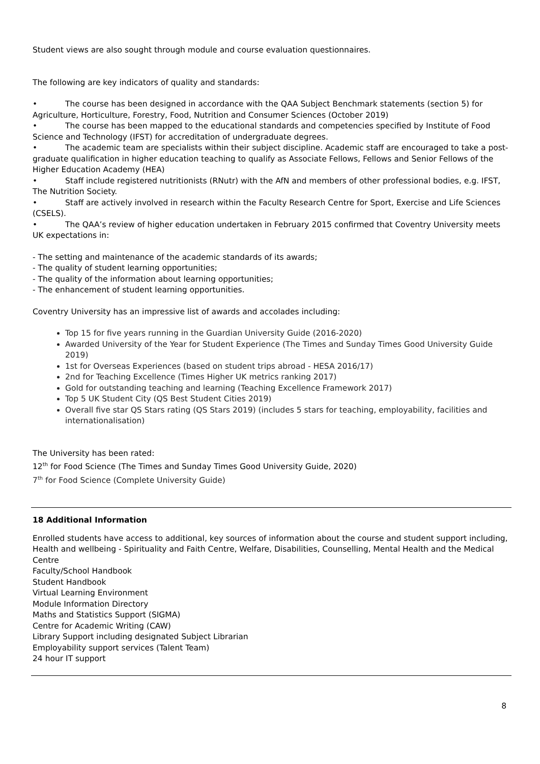Student views are also sought through module and course evaluation questionnaires.
The following are key indicators of quality and standards:
• The course has been designed in accordance with the QAA Subject Benchmark statements (section 5) for Agriculture, Horticulture, Forestry, Food, Nutrition and Consumer Sciences (October 2019)
• The course has been mapped to the educational standards and competencies specified by Institute of Food Science and Technology (IFST) for accreditation of undergraduate degrees.
• The academic team are specialists within their subject discipline. Academic staff are encouraged to take a post-graduate qualification in higher education teaching to qualify as Associate Fellows, Fellows and Senior Fellows of the Higher Education Academy (HEA)
• Staff include registered nutritionists (RNutr) with the AfN and members of other professional bodies, e.g. IFST, The Nutrition Society.
• Staff are actively involved in research within the Faculty Research Centre for Sport, Exercise and Life Sciences (CSELS).
• The QAA’s review of higher education undertaken in February 2015 confirmed that Coventry University meets UK expectations in:
- The setting and maintenance of the academic standards of its awards;
- The quality of student learning opportunities;
- The quality of the information about learning opportunities;
- The enhancement of student learning opportunities.
Coventry University has an impressive list of awards and accolades including:
Top 15 for five years running in the Guardian University Guide (2016-2020)
Awarded University of the Year for Student Experience (The Times and Sunday Times Good University Guide 2019)
1st for Overseas Experiences (based on student trips abroad - HESA 2016/17)
2nd for Teaching Excellence (Times Higher UK metrics ranking 2017)
Gold for outstanding teaching and learning (Teaching Excellence Framework 2017)
Top 5 UK Student City (QS Best Student Cities 2019)
Overall five star QS Stars rating (QS Stars 2019) (includes 5 stars for teaching, employability, facilities and internationalisation)
The University has been rated:
12<sup>th</sup> for Food Science (The Times and Sunday Times Good University Guide, 2020)
7<sup>th</sup> for Food Science (Complete University Guide)
18 Additional Information
Enrolled students have access to additional, key sources of information about the course and student support including,
Health and wellbeing - Spirituality and Faith Centre, Welfare, Disabilities, Counselling, Mental Health and the Medical Centre
Faculty/School Handbook
Student Handbook
Virtual Learning Environment
Module Information Directory
Maths and Statistics Support (SIGMA)
Centre for Academic Writing (CAW)
Library Support including designated Subject Librarian
Employability support services (Talent Team)
24 hour IT support
8